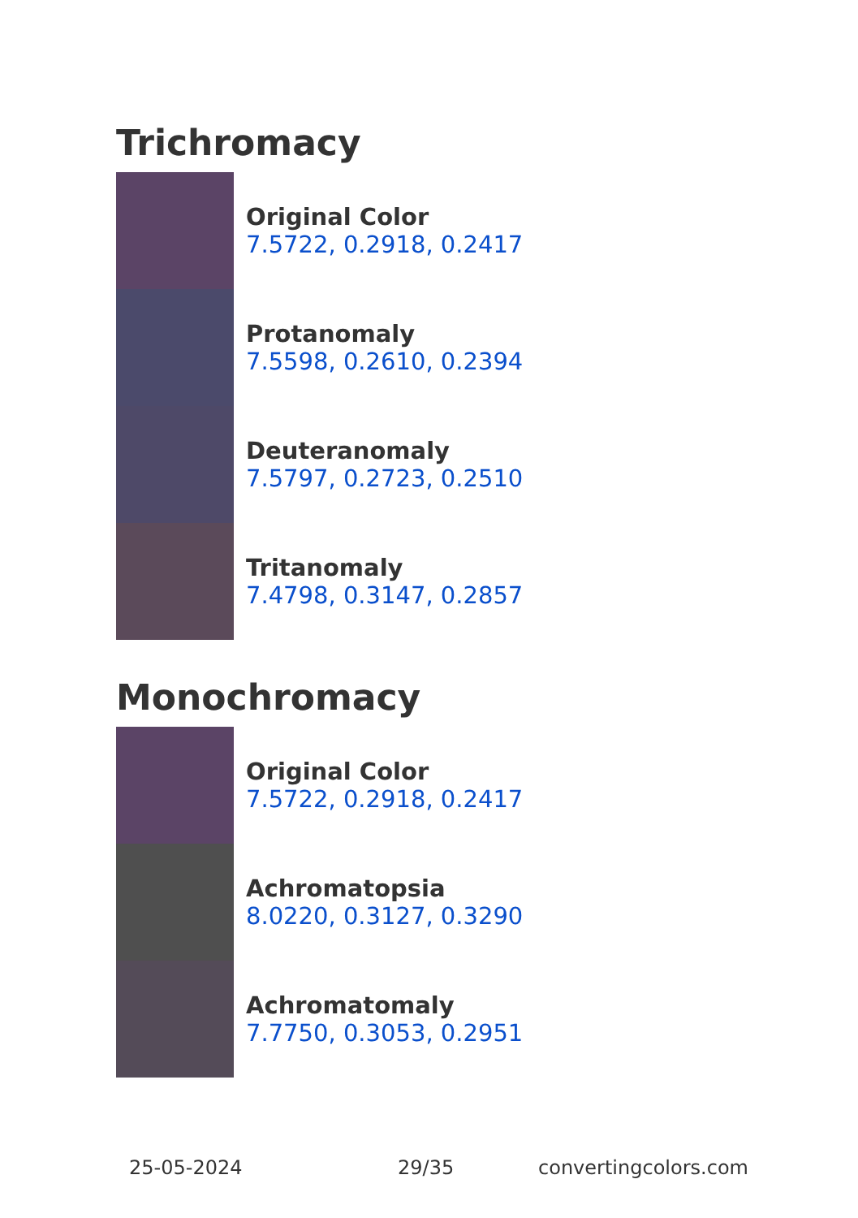Trichromacy
Original Color
7.5722, 0.2918, 0.2417
Protanomaly
7.5598, 0.2610, 0.2394
Deuteranomaly
7.5797, 0.2723, 0.2510
Tritanomaly
7.4798, 0.3147, 0.2857
Monochromacy
Original Color
7.5722, 0.2918, 0.2417
Achromatopsia
8.0220, 0.3127, 0.3290
Achromatomaly
7.7750, 0.3053, 0.2951
25-05-2024 29/35 convertingcolors.com